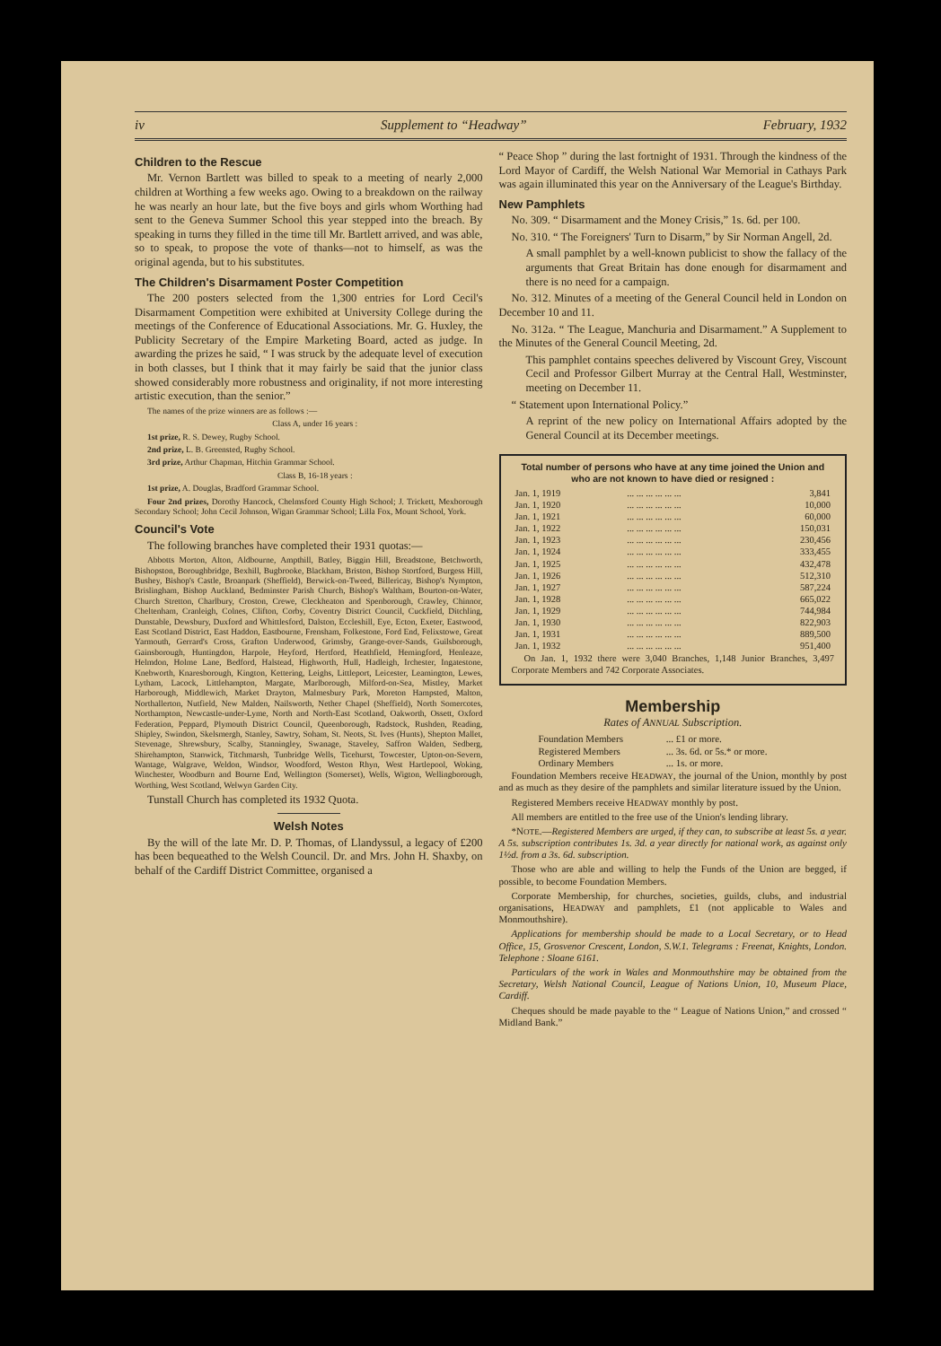iv Supplement to “Headway” February, 1932
Children to the Rescue
Mr. Vernon Bartlett was billed to speak to a meeting of nearly 2,000 children at Worthing a few weeks ago. Owing to a breakdown on the railway he was nearly an hour late, but the five boys and girls whom Worthing had sent to the Geneva Summer School this year stepped into the breach. By speaking in turns they filled in the time till Mr. Bartlett arrived, and was able, so to speak, to propose the vote of thanks—not to himself, as was the original agenda, but to his substitutes.
The Children's Disarmament Poster Competition
The 200 posters selected from the 1,300 entries for Lord Cecil's Disarmament Competition were exhibited at University College during the meetings of the Conference of Educational Associations. Mr. G. Huxley, the Publicity Secretary of the Empire Marketing Board, acted as judge. In awarding the prizes he said, “ I was struck by the adequate level of execution in both classes, but I think that it may fairly be said that the junior class showed considerably more robustness and originality, if not more interesting artistic execution, than the senior.”
The names of the prize winners are as follows :—
Class A, under 16 years :
1st prize, R. S. Dewey, Rugby School.
2nd prize, L. B. Greensted, Rugby School.
3rd prize, Arthur Chapman, Hitchin Grammar School.
Class B, 16-18 years :
1st prize, A. Douglas, Bradford Grammar School.
Four 2nd prizes, Dorothy Hancock, Chelmsford County High School; J. Trickett, Mexborough Secondary School; John Cecil Johnson, Wigan Grammar School; Lilla Fox, Mount School, York.
Council's Vote
The following branches have completed their 1931 quotas:—
Abbotts Morton, Alton, Aldbourne, Ampthill, Batley, Biggin Hill, Breadstone, Betchworth, Bishopston, Boroughbridge, Bexhill, Bugbrooke, Blackham, Briston, Bishop Stortford, Burgess Hill, Bushey, Bishop's Castle, Broanpark (Sheffield), Berwick-on-Tweed, Billericay, Bishop's Nympton, Brislingham, Bishop Auckland, Bedminster Parish Church, Bishop's Waltham, Bourton-on-Water, Church Stretton, Charlbury, Croston, Crewe, Cleckheaton and Spenborough, Crawley, Chinnor, Cheltenham, Cranleigh, Colnes, Clifton, Corby, Coventry District Council, Cuckfield, Ditchling, Dunstable, Dewsbury, Duxford and Whittlesford, Dalston, Eccleshill, Eye, Ecton, Exeter, Eastwood, East Scotland District, East Haddon, Eastbourne, Frensham, Folkestone, Ford End, Felixstowe, Great Yarmouth, Gerrard's Cross, Grafton Underwood, Grimsby, Grange-over-Sands, Guilsborough, Gainsborough, Huntingdon, Harpole, Heyford, Hertford, Heathfield, Hemingford, Henleaze, Helmdon, Holme Lane, Bedford, Halstead, Highworth, Hull, Hadleigh, Irchester, Ingatestone, Knebworth, Knaresborough, Kington, Kettering, Leighs, Littleport, Leicester, Leamington, Lewes, Lytham, Lacock, Littlehampton, Margate, Marlborough, Milford-on-Sea, Mistley, Market Harborough, Middlewich, Market Drayton, Malmesbury Park, Moreton Hampsted, Malton, Northallerton, Nutfield, New Malden, Nailsworth, Nether Chapel (Sheffield), North Somercotes, Northampton, Newcastle-under-Lyme, North and North-East Scotland, Oakworth, Ossett, Oxford Federation, Peppard, Plymouth District Council, Queenborough, Radstock, Rushden, Reading, Shipley, Swindon, Skelsmergh, Stanley, Sawtry, Soham, St. Neots, St. Ives (Hunts), Shepton Mallet, Stevenage, Shrewsbury, Scalby, Stanningley, Swanage, Staveley, Saffron Walden, Sedberg, Shirehampton, Stanwick, Titchmarsh, Tunbridge Wells, Ticehurst, Towcester, Upton-on-Severn, Wantage, Walgrave, Weldon, Windsor, Woodford, Weston Rhyn, West Hartlepool, Woking, Winchester, Woodburn and Bourne End, Wellington (Somerset), Wells, Wigton, Wellingborough, Worthing, West Scotland, Welwyn Garden City.
Tunstall Church has completed its 1932 Quota.
Welsh Notes
By the will of the late Mr. D. P. Thomas, of Llandyssul, a legacy of £200 has been bequeathed to the Welsh Council. Dr. and Mrs. John H. Shaxby, on behalf of the Cardiff District Committee, organised a
“ Peace Shop ” during the last fortnight of 1931. Through the kindness of the Lord Mayor of Cardiff, the Welsh National War Memorial in Cathays Park was again illuminated this year on the Anniversary of the League's Birthday.
New Pamphlets
No. 309. “ Disarmament and the Money Crisis,” 1s. 6d. per 100.
No. 310. “ The Foreigners' Turn to Disarm,” by Sir Norman Angell, 2d.
A small pamphlet by a well-known publicist to show the fallacy of the arguments that Great Britain has done enough for disarmament and there is no need for a campaign.
No. 312. Minutes of a meeting of the General Council held in London on December 10 and 11.
No. 312a. “ The League, Manchuria and Disarmament.” A Supplement to the Minutes of the General Council Meeting, 2d.
This pamphlet contains speeches delivered by Viscount Grey, Viscount Cecil and Professor Gilbert Murray at the Central Hall, Westminster, meeting on December 11.
“ Statement upon International Policy.”
A reprint of the new policy on International Affairs adopted by the General Council at its December meetings.
Total number of persons who have at any time joined the Union and who are not known to have died or resigned :
| Jan. 1, 1919 | ... ... ... ... ... ... | 3,841 |
| Jan. 1, 1920 | ... ... ... ... ... ... | 10,000 |
| Jan. 1, 1921 | ... ... ... ... ... ... | 60,000 |
| Jan. 1, 1922 | ... ... ... ... ... ... | 150,031 |
| Jan. 1, 1923 | ... ... ... ... ... ... | 230,456 |
| Jan. 1, 1924 | ... ... ... ... ... ... | 333,455 |
| Jan. 1, 1925 | ... ... ... ... ... ... | 432,478 |
| Jan. 1, 1926 | ... ... ... ... ... ... | 512,310 |
| Jan. 1, 1927 | ... ... ... ... ... ... | 587,224 |
| Jan. 1, 1928 | ... ... ... ... ... ... | 665,022 |
| Jan. 1, 1929 | ... ... ... ... ... ... | 744,984 |
| Jan. 1, 1930 | ... ... ... ... ... ... | 822,903 |
| Jan. 1, 1931 | ... ... ... ... ... ... | 889,500 |
| Jan. 1, 1932 | ... ... ... ... ... ... | 951,400 |
On Jan. 1, 1932 there were 3,040 Branches, 1,148 Junior Branches, 3,497 Corporate Members and 742 Corporate Associates.
Membership
Rates of ANNUAL Subscription.
| Foundation Members | ... £1 or more. |
| Registered Members | ... 3s. 6d. or 5s.* or more. |
| Ordinary Members | ... 1s. or more. |
Foundation Members receive HEADWAY, the journal of the Union, monthly by post and as much as they desire of the pamphlets and similar literature issued by the Union.
Registered Members receive HEADWAY monthly by post.
All members are entitled to the free use of the Union's lending library.
*NOTE.—Registered Members are urged, if they can, to subscribe at least 5s. a year. A 5s. subscription contributes 1s. 3d. a year directly for national work, as against only 1½d. from a 3s. 6d. subscription.
Those who are able and willing to help the Funds of the Union are begged, if possible, to become Foundation Members.
Corporate Membership, for churches, societies, guilds, clubs, and industrial organisations, HEADWAY and pamphlets, £1 (not applicable to Wales and Monmouthshire).
Applications for membership should be made to a Local Secretary, or to Head Office, 15, Grosvenor Crescent, London, S.W.1. Telegrams : Freenat, Knights, London. Telephone : Sloane 6161.
Particulars of the work in Wales and Monmouthshire may be obtained from the Secretary, Welsh National Council, League of Nations Union, 10, Museum Place, Cardiff.
Cheques should be made payable to the “ League of Nations Union,” and crossed “ Midland Bank.”